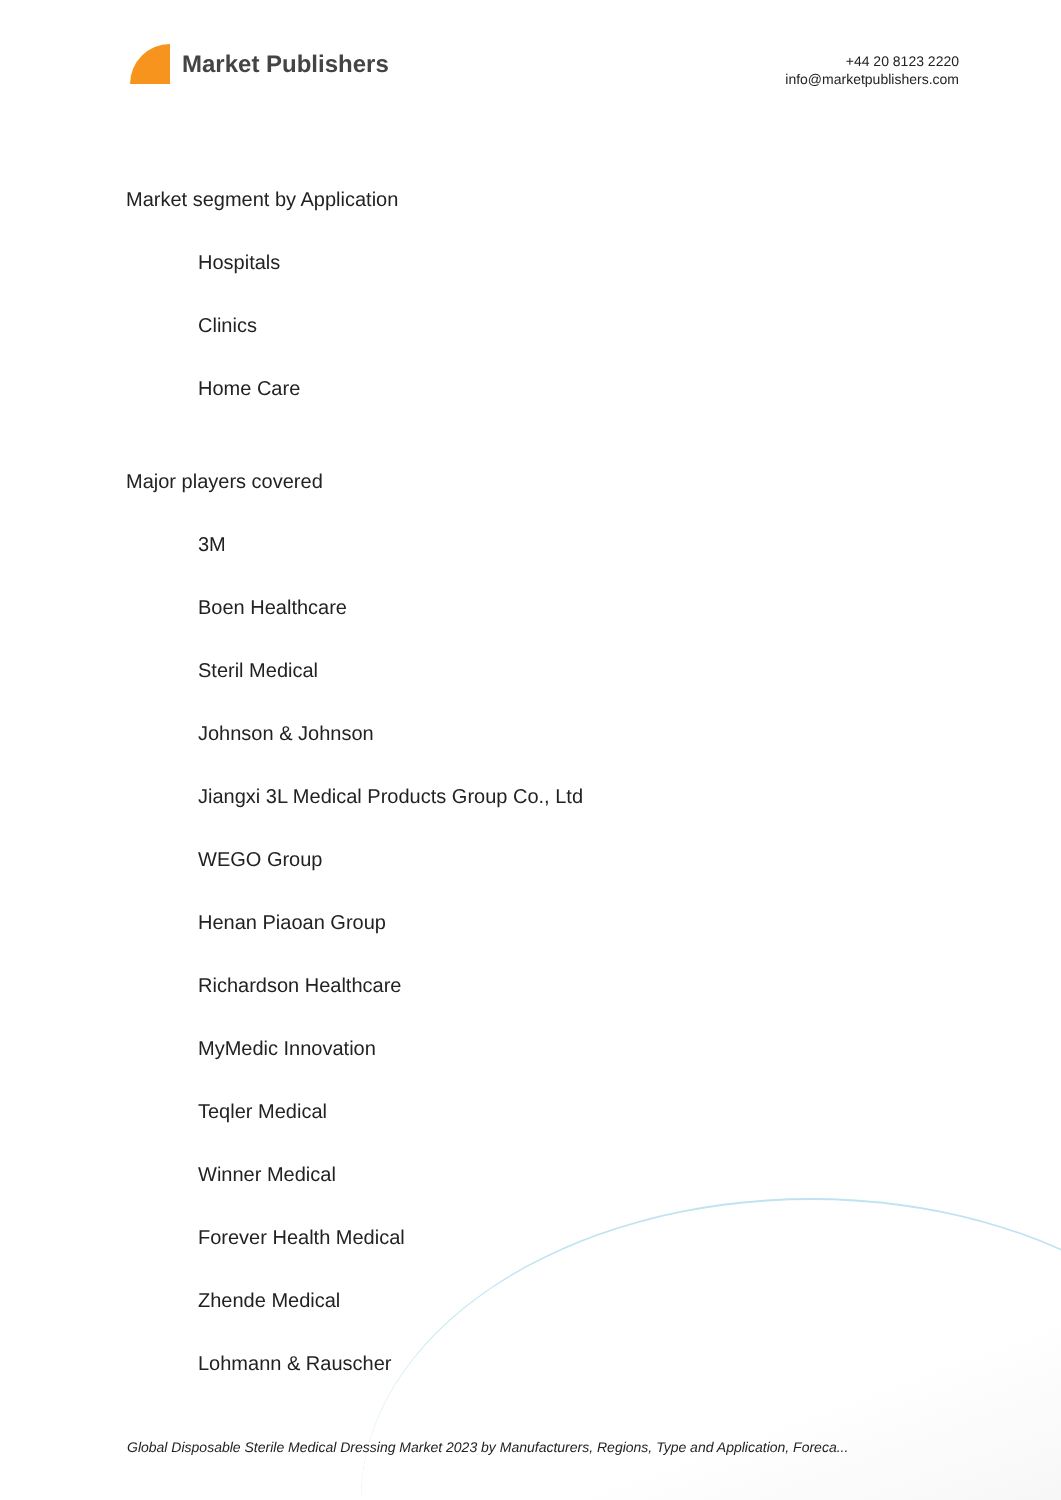Market Publishers
+44 20 8123 2220
info@marketpublishers.com
Market segment by Application
Hospitals
Clinics
Home Care
Major players covered
3M
Boen Healthcare
Steril Medical
Johnson & Johnson
Jiangxi 3L Medical Products Group Co., Ltd
WEGO Group
Henan Piaoan Group
Richardson Healthcare
MyMedic Innovation
Teqler Medical
Winner Medical
Forever Health Medical
Zhende Medical
Lohmann & Rauscher
Global Disposable Sterile Medical Dressing Market 2023 by Manufacturers, Regions, Type and Application, Foreca...